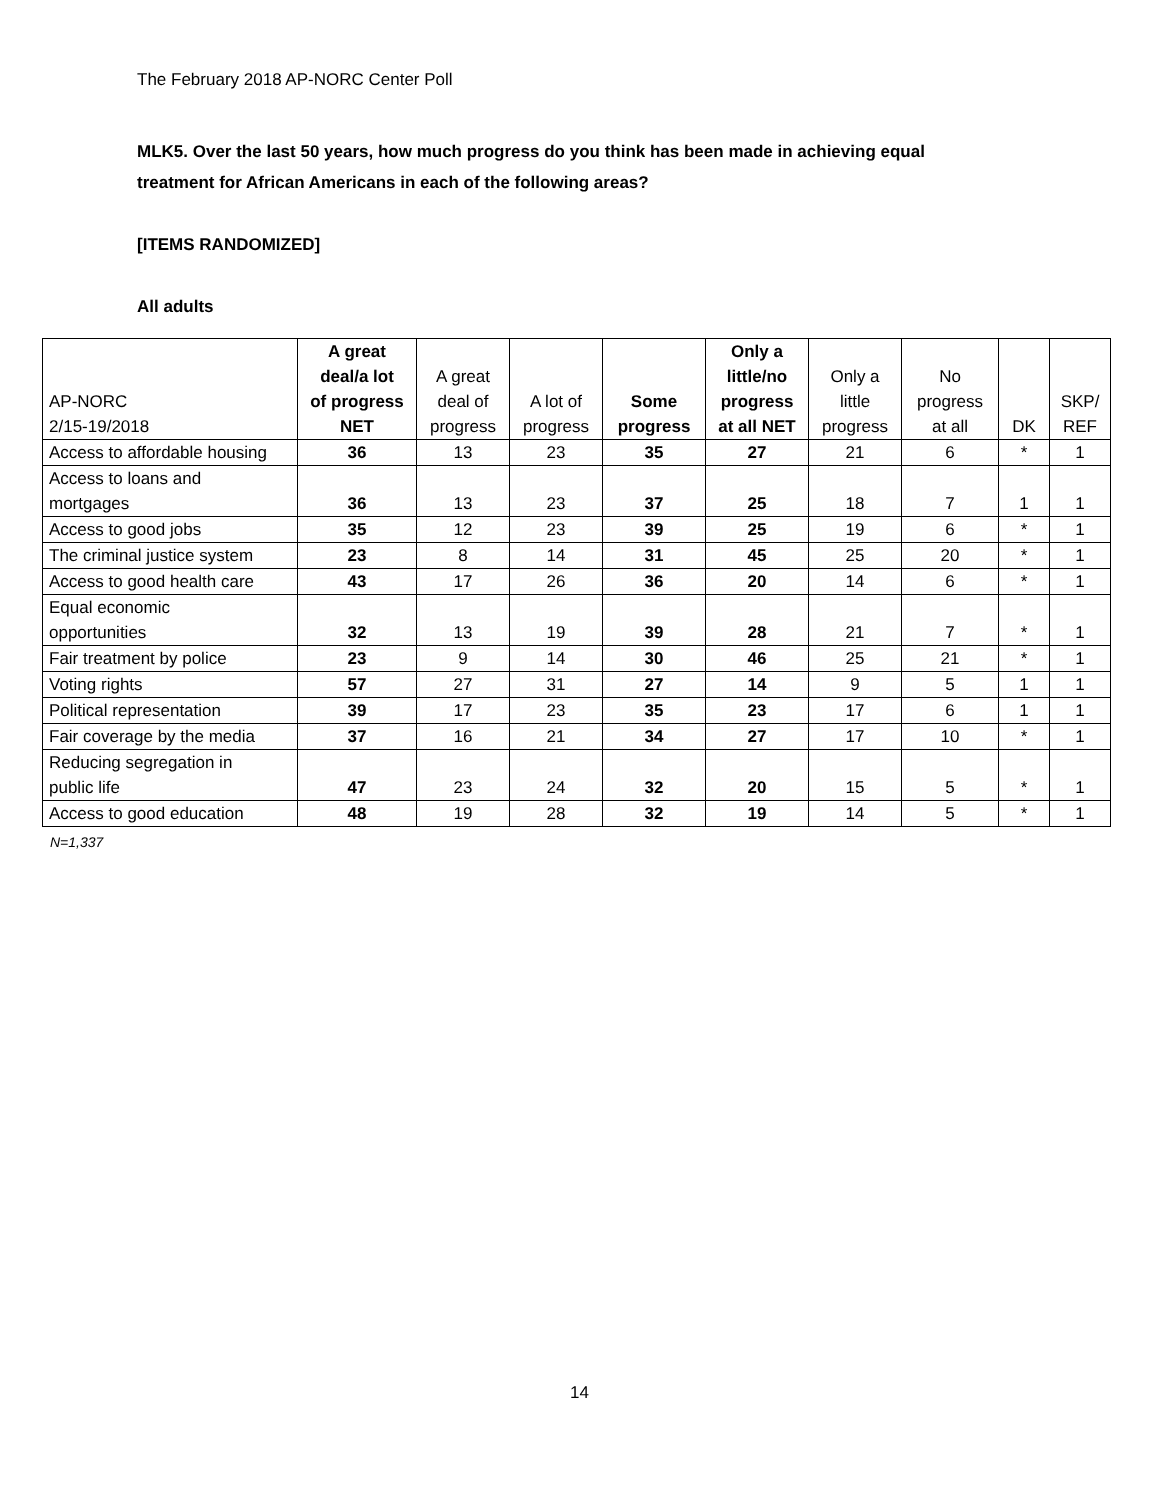The February 2018 AP-NORC Center Poll
MLK5. Over the last 50 years, how much progress do you think has been made in achieving equal treatment for African Americans in each of the following areas?
[ITEMS RANDOMIZED]
All adults
| AP-NORC 2/15-19/2018 | A great deal/a lot of progress NET | A great deal of progress | A lot of progress | Some progress | Only a little/no progress at all NET | Only a little progress | No progress at all | DK | SKP/ REF |
| --- | --- | --- | --- | --- | --- | --- | --- | --- | --- |
| Access to affordable housing | 36 | 13 | 23 | 35 | 27 | 21 | 6 | * | 1 |
| Access to loans and mortgages | 36 | 13 | 23 | 37 | 25 | 18 | 7 | 1 | 1 |
| Access to good jobs | 35 | 12 | 23 | 39 | 25 | 19 | 6 | * | 1 |
| The criminal justice system | 23 | 8 | 14 | 31 | 45 | 25 | 20 | * | 1 |
| Access to good health care | 43 | 17 | 26 | 36 | 20 | 14 | 6 | * | 1 |
| Equal economic opportunities | 32 | 13 | 19 | 39 | 28 | 21 | 7 | * | 1 |
| Fair treatment by police | 23 | 9 | 14 | 30 | 46 | 25 | 21 | * | 1 |
| Voting rights | 57 | 27 | 31 | 27 | 14 | 9 | 5 | 1 | 1 |
| Political representation | 39 | 17 | 23 | 35 | 23 | 17 | 6 | 1 | 1 |
| Fair coverage by the media | 37 | 16 | 21 | 34 | 27 | 17 | 10 | * | 1 |
| Reducing segregation in public life | 47 | 23 | 24 | 32 | 20 | 15 | 5 | * | 1 |
| Access to good education | 48 | 19 | 28 | 32 | 19 | 14 | 5 | * | 1 |
N=1,337
14